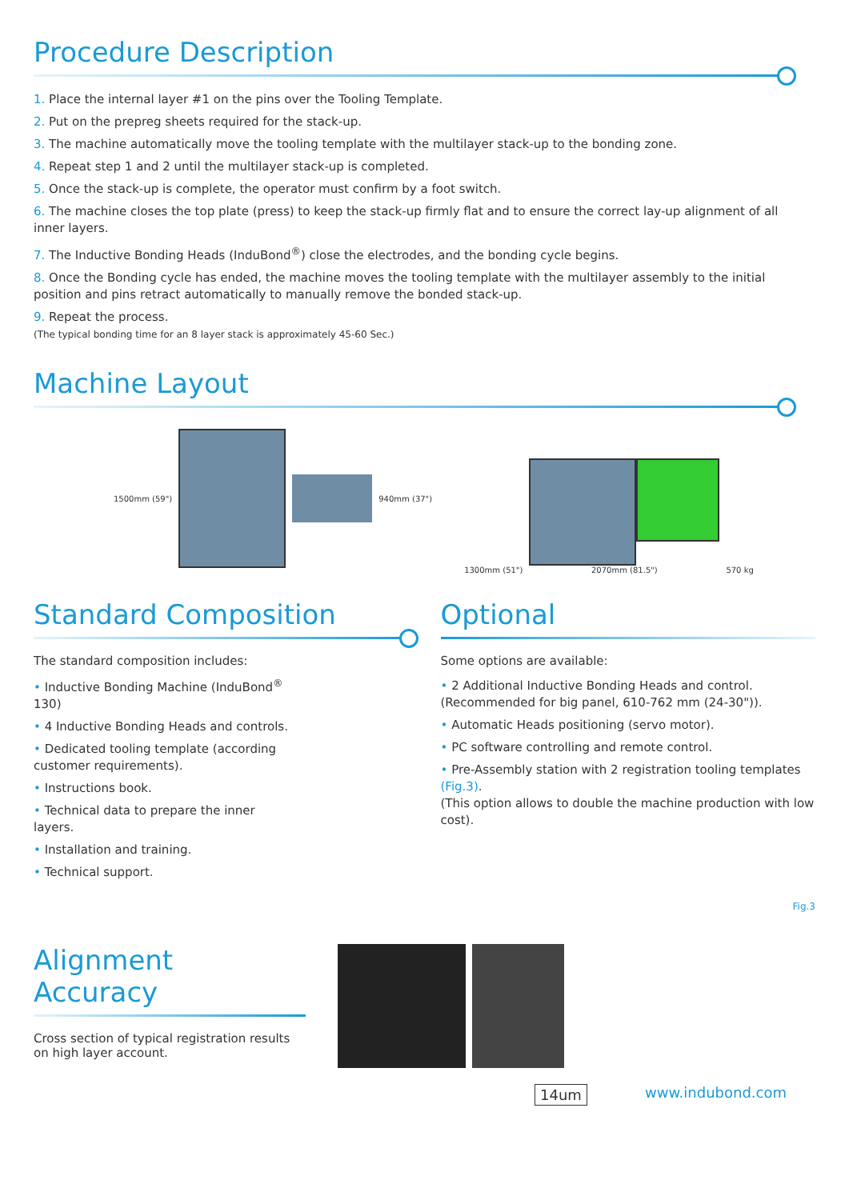Procedure Description
1. Place the internal layer #1 on the pins over the Tooling Template.
2. Put on the prepreg sheets required for the stack-up.
3. The machine automatically move the tooling template with the multilayer stack-up to the bonding zone.
4. Repeat step 1 and 2 until the multilayer stack-up is completed.
5. Once the stack-up is complete, the operator must confirm by a foot switch.
6. The machine closes the top plate (press) to keep the stack-up firmly flat and to ensure the correct lay-up alignment of all inner layers.
7. The Inductive Bonding Heads (InduBond<sup>®</sup>) close the electrodes, and the bonding cycle begins.
8. Once the Bonding cycle has ended, the machine moves the tooling template with the multilayer assembly to the initial position and pins retract automatically to manually remove the bonded stack-up.
9. Repeat the process.
(The typical bonding time for an 8 layer stack is approximately 45-60 Sec.)
Machine Layout
1500mm (59") 940mm (37") 1300mm (51")
2070mm (81.5")
570 kg
Standard Composition
The standard composition includes:
• Inductive Bonding Machine (InduBond<sup>®</sup> 130)
• 4 Inductive Bonding Heads and controls.
• Dedicated tooling template (according customer requirements).
• Instructions book.
• Technical data to prepare the inner layers.
• Installation and training.
• Technical support.
Optional
Some options are available:
• 2 Additional Inductive Bonding Heads and control. (Recommended for big panel, 610-762 mm (24-30")).
• Automatic Heads positioning (servo motor).
• PC software controlling and remote control.
• Pre-Assembly station with 2 registration tooling templates (Fig.3).
(This option allows to double the machine production with low cost).
Fig.3
Alignment Accuracy
Cross section of typical registration results on high layer account.
14um www.indubond.com